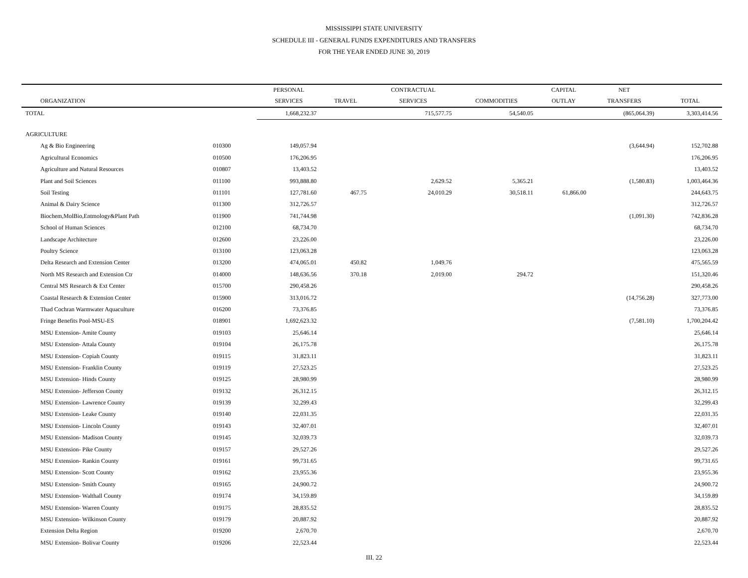MISSISSIPPI STATE UNIVERSITY
SCHEDULE III - GENERAL FUNDS EXPENDITURES AND TRANSFERS
FOR THE YEAR ENDED JUNE 30, 2019
| | | PERSONAL | | CONTRACTUAL | | CAPITAL | NET | |
| --- | --- | --- | --- | --- | --- | --- | --- | --- |
| ORGANIZATION | | SERVICES | TRAVEL | SERVICES | COMMODITIES | OUTLAY | TRANSFERS | TOTAL |
| TOTAL | | 1,668,232.37 | | 715,577.75 | 54,540.05 | | (865,064.39) | 3,303,414.56 |
| AGRICULTURE | | | | | | | | |
| Ag & Bio Engineering | 010300 | 149,057.94 | | | | | (3,644.94) | 152,702.88 |
| Agricultural Economics | 010500 | 176,206.95 | | | | | | 176,206.95 |
| Agriculture and Natural Resources | 010807 | 13,403.52 | | | | | | 13,403.52 |
| Plant and Soil Sciences | 011100 | 993,888.80 | | 2,629.52 | 5,365.21 | | (1,580.83) | 1,003,464.36 |
| Soil Testing | 011101 | 127,781.60 | 467.75 | 24,010.29 | 30,518.11 | 61,866.00 | | 244,643.75 |
| Animal & Dairy Science | 011300 | 312,726.57 | | | | | | 312,726.57 |
| Biochem,MolBio,Entmology&Plant Path | 011900 | 741,744.98 | | | | | (1,091.30) | 742,836.28 |
| School of Human Sciences | 012100 | 68,734.70 | | | | | | 68,734.70 |
| Landscape Architecture | 012600 | 23,226.00 | | | | | | 23,226.00 |
| Poultry Science | 013100 | 123,063.28 | | | | | | 123,063.28 |
| Delta Research and Extension Center | 013200 | 474,065.01 | 450.82 | 1,049.76 | | | | 475,565.59 |
| North MS Research and Extension Ctr | 014000 | 148,636.56 | 370.18 | 2,019.00 | 294.72 | | | 151,320.46 |
| Central MS Research & Ext Center | 015700 | 290,458.26 | | | | | | 290,458.26 |
| Coastal Research & Extension Center | 015900 | 313,016.72 | | | | | (14,756.28) | 327,773.00 |
| Thad Cochran Warmwater Aquaculture | 016200 | 73,376.85 | | | | | | 73,376.85 |
| Fringe Benefits Pool-MSU-ES | 018901 | 1,692,623.32 | | | | | (7,581.10) | 1,700,204.42 |
| MSU Extension- Amite County | 019103 | 25,646.14 | | | | | | 25,646.14 |
| MSU Extension- Attala County | 019104 | 26,175.78 | | | | | | 26,175.78 |
| MSU Extension- Copiah County | 019115 | 31,823.11 | | | | | | 31,823.11 |
| MSU Extension- Franklin County | 019119 | 27,523.25 | | | | | | 27,523.25 |
| MSU Extension- Hinds County | 019125 | 28,980.99 | | | | | | 28,980.99 |
| MSU Extension- Jefferson County | 019132 | 26,312.15 | | | | | | 26,312.15 |
| MSU Extension- Lawrence County | 019139 | 32,299.43 | | | | | | 32,299.43 |
| MSU Extension- Leake County | 019140 | 22,031.35 | | | | | | 22,031.35 |
| MSU Extension- Lincoln County | 019143 | 32,407.01 | | | | | | 32,407.01 |
| MSU Extension- Madison County | 019145 | 32,039.73 | | | | | | 32,039.73 |
| MSU Extension- Pike County | 019157 | 29,527.26 | | | | | | 29,527.26 |
| MSU Extension- Rankin County | 019161 | 99,731.65 | | | | | | 99,731.65 |
| MSU Extension- Scott County | 019162 | 23,955.36 | | | | | | 23,955.36 |
| MSU Extension- Smith County | 019165 | 24,900.72 | | | | | | 24,900.72 |
| MSU Extension- Walthall County | 019174 | 34,159.89 | | | | | | 34,159.89 |
| MSU Extension- Warren County | 019175 | 28,835.52 | | | | | | 28,835.52 |
| MSU Extension- Wilkinson County | 019179 | 20,887.92 | | | | | | 20,887.92 |
| Extension Delta Region | 019200 | 2,670.70 | | | | | | 2,670.70 |
| MSU Extension- Bolivar County | 019206 | 22,523.44 | | | | | | 22,523.44 |
III. 22